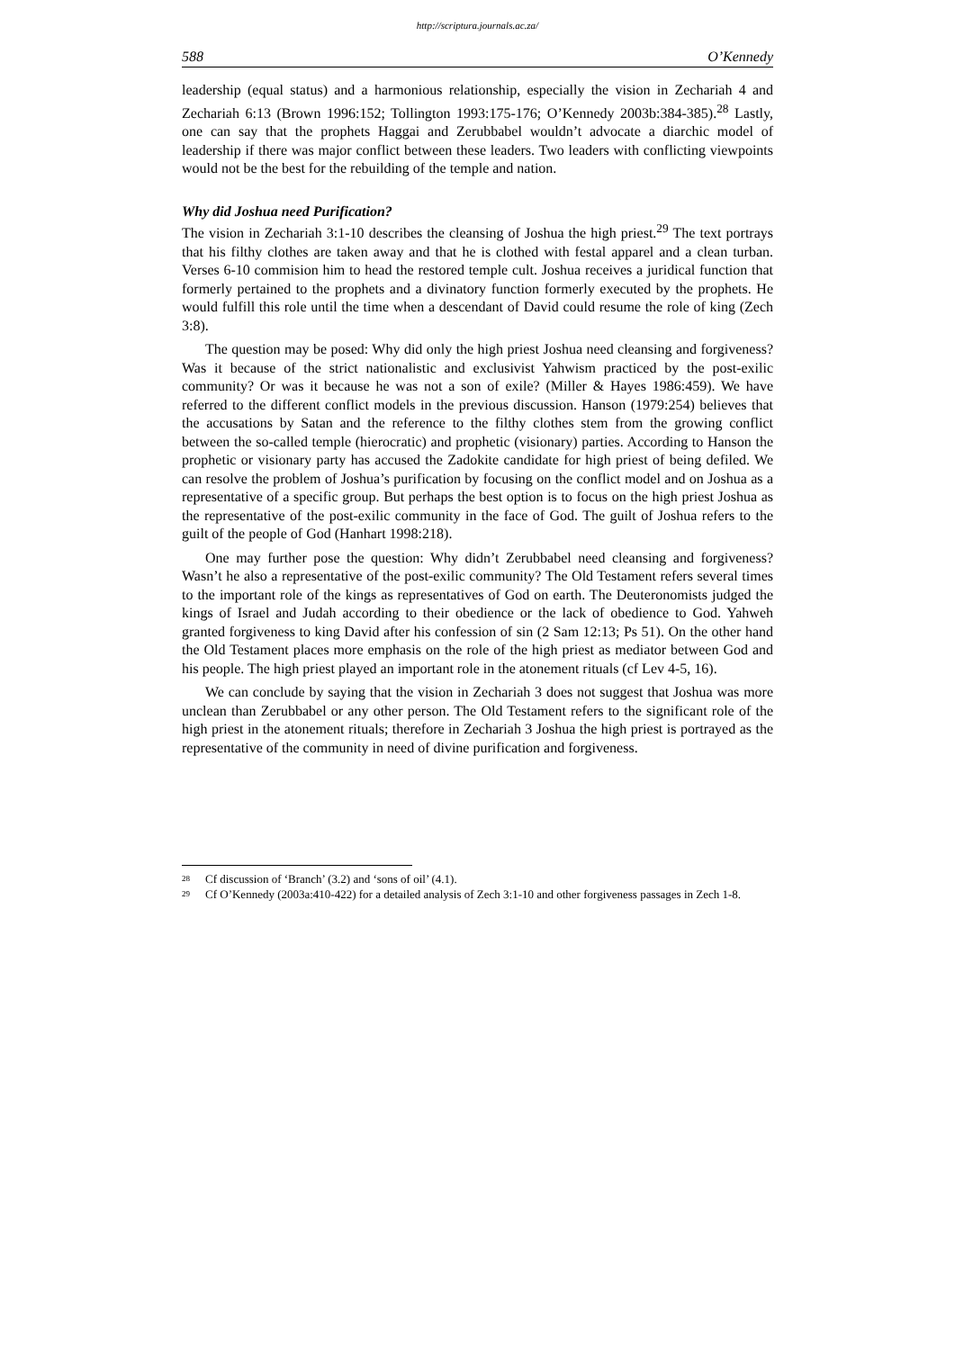http://scriptura.journals.ac.za/
588 O’Kennedy
leadership (equal status) and a harmonious relationship, especially the vision in Zechariah 4 and Zechariah 6:13 (Brown 1996:152; Tollington 1993:175-176; O’Kennedy 2003b:384-385).<sup>28</sup> Lastly, one can say that the prophets Haggai and Zerubbabel wouldn’t advocate a diarchic model of leadership if there was major conflict between these leaders. Two leaders with conflicting viewpoints would not be the best for the rebuilding of the temple and nation.
Why did Joshua need Purification?
The vision in Zechariah 3:1-10 describes the cleansing of Joshua the high priest.<sup>29</sup> The text portrays that his filthy clothes are taken away and that he is clothed with festal apparel and a clean turban. Verses 6-10 commision him to head the restored temple cult. Joshua receives a juridical function that formerly pertained to the prophets and a divinatory function formerly executed by the prophets. He would fulfill this role until the time when a descendant of David could resume the role of king (Zech 3:8).
The question may be posed: Why did only the high priest Joshua need cleansing and forgiveness? Was it because of the strict nationalistic and exclusivist Yahwism practiced by the post-exilic community? Or was it because he was not a son of exile? (Miller & Hayes 1986:459). We have referred to the different conflict models in the previous discussion. Hanson (1979:254) believes that the accusations by Satan and the reference to the filthy clothes stem from the growing conflict between the so-called temple (hierocratic) and prophetic (visionary) parties. According to Hanson the prophetic or visionary party has accused the Zadokite candidate for high priest of being defiled. We can resolve the problem of Joshua’s purification by focusing on the conflict model and on Joshua as a representative of a specific group. But perhaps the best option is to focus on the high priest Joshua as the representative of the post-exilic community in the face of God. The guilt of Joshua refers to the guilt of the people of God (Hanhart 1998:218).
One may further pose the question: Why didn’t Zerubbabel need cleansing and forgiveness? Wasn’t he also a representative of the post-exilic community? The Old Testament refers several times to the important role of the kings as representatives of God on earth. The Deuteronomists judged the kings of Israel and Judah according to their obedience or the lack of obedience to God. Yahweh granted forgiveness to king David after his confession of sin (2 Sam 12:13; Ps 51). On the other hand the Old Testament places more emphasis on the role of the high priest as mediator between God and his people. The high priest played an important role in the atonement rituals (cf Lev 4-5, 16).
We can conclude by saying that the vision in Zechariah 3 does not suggest that Joshua was more unclean than Zerubbabel or any other person. The Old Testament refers to the significant role of the high priest in the atonement rituals; therefore in Zechariah 3 Joshua the high priest is portrayed as the representative of the community in need of divine purification and forgiveness.
28
Cf discussion of ‘Branch’ (3.2) and ‘sons of oil’ (4.1).
29
Cf O’Kennedy (2003a:410-422) for a detailed analysis of Zech 3:1-10 and other forgiveness passages in Zech 1-8.